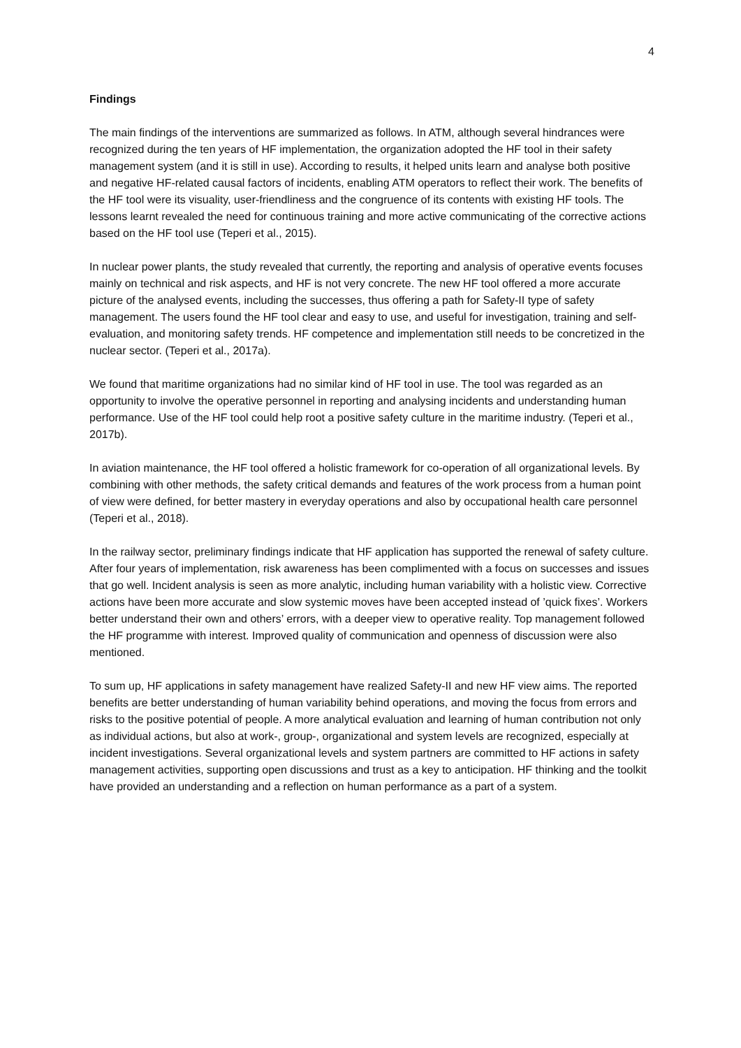4
Findings
The main findings of the interventions are summarized as follows. In ATM, although several hindrances were recognized during the ten years of HF implementation, the organization adopted the HF tool in their safety management system (and it is still in use). According to results, it helped units learn and analyse both positive and negative HF-related causal factors of incidents, enabling ATM operators to reflect their work. The benefits of the HF tool were its visuality, user-friendliness and the congruence of its contents with existing HF tools. The lessons learnt revealed the need for continuous training and more active communicating of the corrective actions based on the HF tool use (Teperi et al., 2015).
In nuclear power plants, the study revealed that currently, the reporting and analysis of operative events focuses mainly on technical and risk aspects, and HF is not very concrete. The new HF tool offered a more accurate picture of the analysed events, including the successes, thus offering a path for Safety-II type of safety management. The users found the HF tool clear and easy to use, and useful for investigation, training and self-evaluation, and monitoring safety trends. HF competence and implementation still needs to be concretized in the nuclear sector. (Teperi et al., 2017a).
We found that maritime organizations had no similar kind of HF tool in use. The tool was regarded as an opportunity to involve the operative personnel in reporting and analysing incidents and understanding human performance. Use of the HF tool could help root a positive safety culture in the maritime industry. (Teperi et al., 2017b).
In aviation maintenance, the HF tool offered a holistic framework for co-operation of all organizational levels. By combining with other methods, the safety critical demands and features of the work process from a human point of view were defined, for better mastery in everyday operations and also by occupational health care personnel (Teperi et al., 2018).
In the railway sector, preliminary findings indicate that HF application has supported the renewal of safety culture. After four years of implementation, risk awareness has been complimented with a focus on successes and issues that go well. Incident analysis is seen as more analytic, including human variability with a holistic view. Corrective actions have been more accurate and slow systemic moves have been accepted instead of ’quick fixes’. Workers better understand their own and others’ errors, with a deeper view to operative reality. Top management followed the HF programme with interest. Improved quality of communication and openness of discussion were also mentioned.
To sum up, HF applications in safety management have realized Safety-II and new HF view aims. The reported benefits are better understanding of human variability behind operations, and moving the focus from errors and risks to the positive potential of people. A more analytical evaluation and learning of human contribution not only as individual actions, but also at work-, group-, organizational and system levels are recognized, especially at incident investigations. Several organizational levels and system partners are committed to HF actions in safety management activities, supporting open discussions and trust as a key to anticipation. HF thinking and the toolkit have provided an understanding and a reflection on human performance as a part of a system.